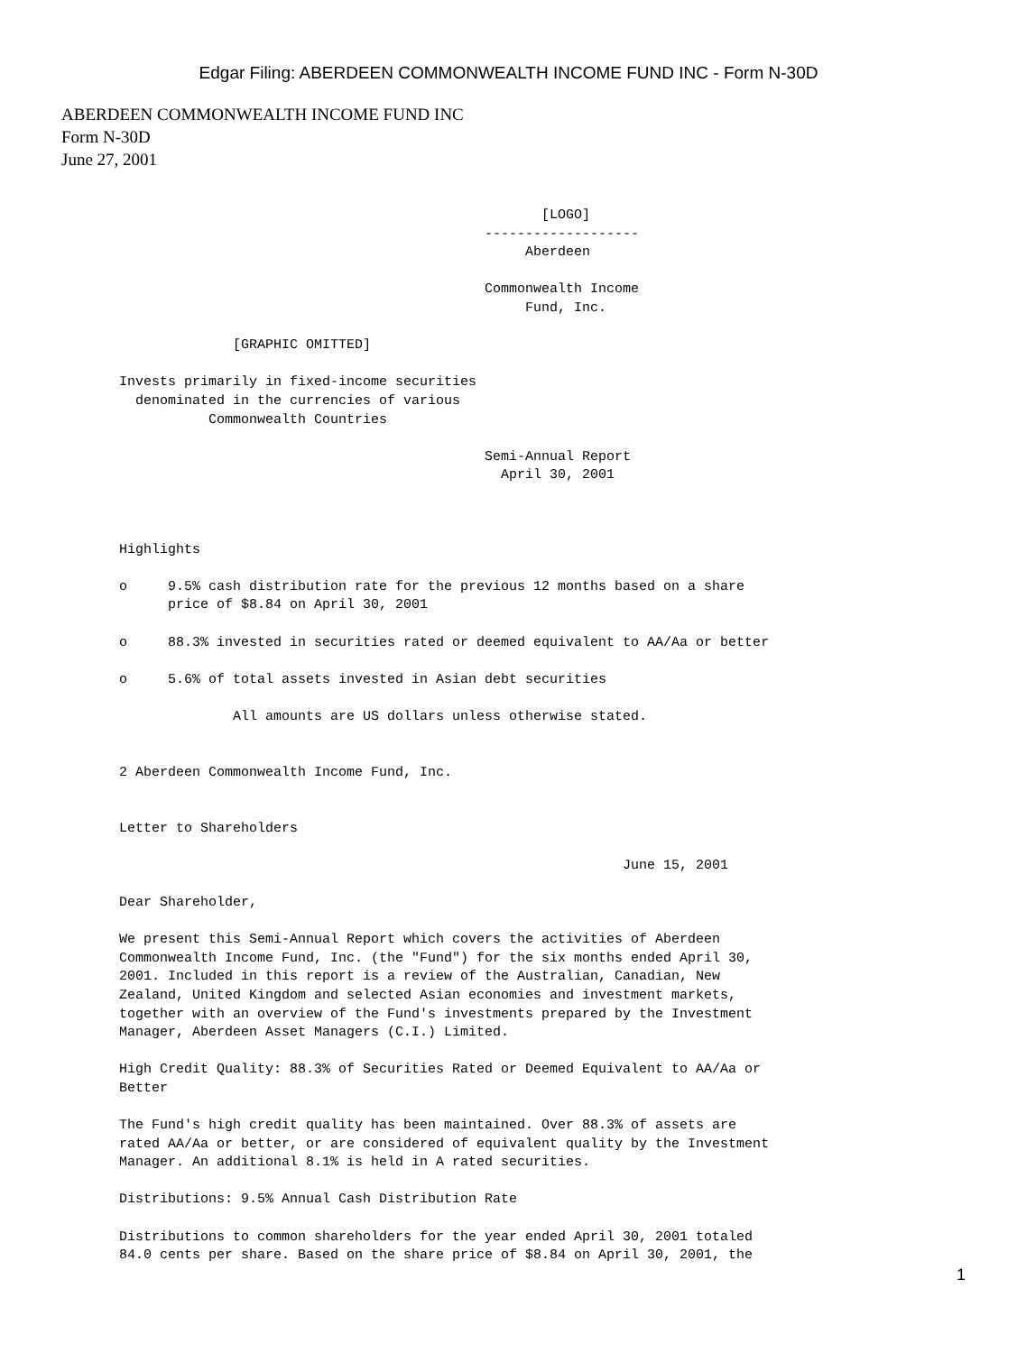Edgar Filing: ABERDEEN COMMONWEALTH INCOME FUND INC - Form N-30D
ABERDEEN COMMONWEALTH INCOME FUND INC
Form N-30D
June 27, 2001
                                                           [LOGO]
                                                    -------------------
                                                         Aberdeen

                                                    Commonwealth Income
                                                         Fund, Inc.

                     [GRAPHIC OMITTED]

       Invests primarily in fixed-income securities
         denominated in the currencies of various
                  Commonwealth Countries

                                                    Semi-Annual Report
                                                      April 30, 2001



       Highlights

       o     9.5% cash distribution rate for the previous 12 months based on a share
             price of $8.84 on April 30, 2001

       o     88.3% invested in securities rated or deemed equivalent to AA/Aa or better

       o     5.6% of total assets invested in Asian debt securities

                     All amounts are US dollars unless otherwise stated.


       2 Aberdeen Commonwealth Income Fund, Inc.


       Letter to Shareholders

                                                                     June 15, 2001

       Dear Shareholder,

       We present this Semi-Annual Report which covers the activities of Aberdeen
       Commonwealth Income Fund, Inc. (the "Fund") for the six months ended April 30,
       2001. Included in this report is a review of the Australian, Canadian, New
       Zealand, United Kingdom and selected Asian economies and investment markets,
       together with an overview of the Fund's investments prepared by the Investment
       Manager, Aberdeen Asset Managers (C.I.) Limited.

       High Credit Quality: 88.3% of Securities Rated or Deemed Equivalent to AA/Aa or
       Better

       The Fund's high credit quality has been maintained. Over 88.3% of assets are
       rated AA/Aa or better, or are considered of equivalent quality by the Investment
       Manager. An additional 8.1% is held in A rated securities.

       Distributions: 9.5% Annual Cash Distribution Rate

       Distributions to common shareholders for the year ended April 30, 2001 totaled
       84.0 cents per share. Based on the share price of $8.84 on April 30, 2001, the
1